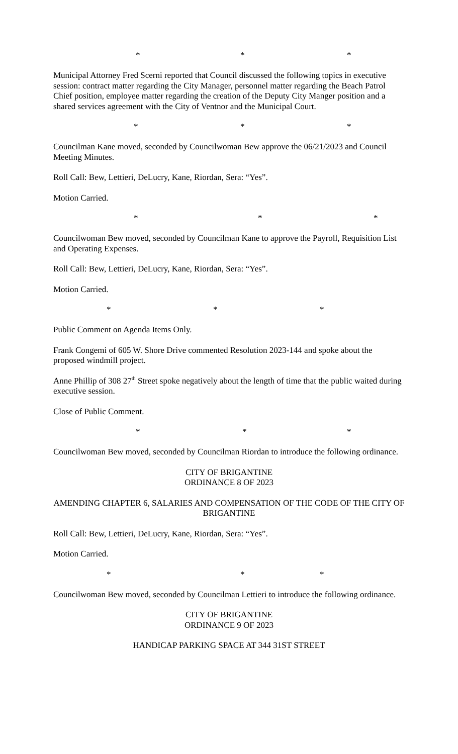* * *
Municipal Attorney Fred Scerni reported that Council discussed the following topics in executive session: contract matter regarding the City Manager, personnel matter regarding the Beach Patrol Chief position, employee matter regarding the creation of the Deputy City Manger position and a shared services agreement with the City of Ventnor and the Municipal Court.
* * *
Councilman Kane moved, seconded by Councilwoman Bew approve the 06/21/2023 and Council Meeting Minutes.
Roll Call: Bew, Lettieri, DeLucry, Kane, Riordan, Sera: “Yes”.
Motion Carried.
* * *
Councilwoman Bew moved, seconded by Councilman Kane to approve the Payroll, Requisition List and Operating Expenses.
Roll Call: Bew, Lettieri, DeLucry, Kane, Riordan, Sera: “Yes”.
Motion Carried.
* * *
Public Comment on Agenda Items Only.
Frank Congemi of 605 W. Shore Drive commented Resolution 2023-144 and spoke about the proposed windmill project.
Anne Phillip of 308 27<sup>th</sup> Street spoke negatively about the length of time that the public waited during executive session.
Close of Public Comment.
* * *
Councilwoman Bew moved, seconded by Councilman Riordan to introduce the following ordinance.
CITY OF BRIGANTINE
ORDINANCE 8 OF 2023
AMENDING CHAPTER 6, SALARIES AND COMPENSATION OF THE CODE OF THE CITY OF BRIGANTINE
Roll Call: Bew, Lettieri, DeLucry, Kane, Riordan, Sera: “Yes”.
Motion Carried.
* * *
Councilwoman Bew moved, seconded by Councilman Lettieri to introduce the following ordinance.
CITY OF BRIGANTINE
ORDINANCE 9 OF 2023
HANDICAP PARKING SPACE AT 344 31ST STREET